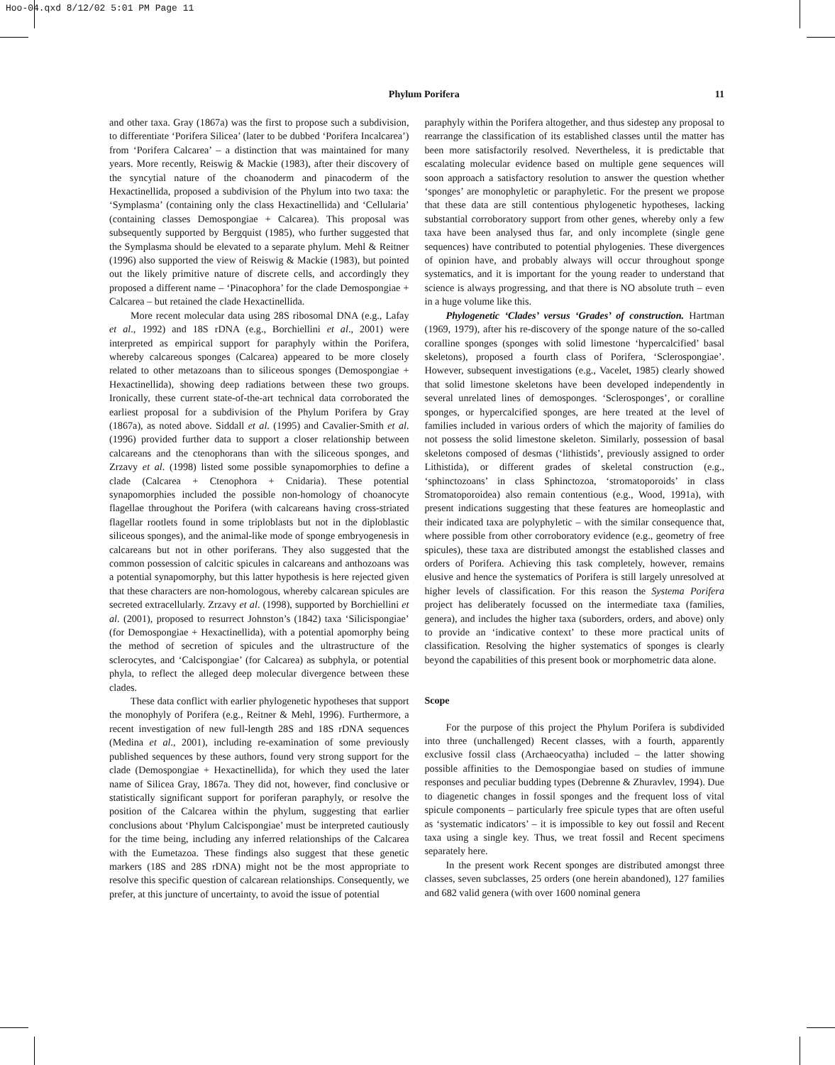Hoo-04.qxd 8/12/02 5:01 PM Page 11
Phylum Porifera 11
and other taxa. Gray (1867a) was the first to propose such a subdivision, to differentiate ‘Porifera Silicea’ (later to be dubbed ‘Porifera Incalcarea’) from ‘Porifera Calcarea’ – a distinction that was maintained for many years. More recently, Reiswig & Mackie (1983), after their discovery of the syncytial nature of the choanoderm and pinacoderm of the Hexactinellida, proposed a subdivision of the Phylum into two taxa: the ‘Symplasma’ (containing only the class Hexactinellida) and ‘Cellularia’ (containing classes Demospongiae + Calcarea). This proposal was subsequently supported by Bergquist (1985), who further suggested that the Symplasma should be elevated to a separate phylum. Mehl & Reitner (1996) also supported the view of Reiswig & Mackie (1983), but pointed out the likely primitive nature of discrete cells, and accordingly they proposed a different name – ‘Pinacophora’ for the clade Demospongiae + Calcarea – but retained the clade Hexactinellida.
More recent molecular data using 28S ribosomal DNA (e.g., Lafay et al., 1992) and 18S rDNA (e.g., Borchiellini et al., 2001) were interpreted as empirical support for paraphyly within the Porifera, whereby calcareous sponges (Calcarea) appeared to be more closely related to other metazoans than to siliceous sponges (Demospongiae + Hexactinellida), showing deep radiations between these two groups. Ironically, these current state-of-the-art technical data corroborated the earliest proposal for a subdivision of the Phylum Porifera by Gray (1867a), as noted above. Siddall et al. (1995) and Cavalier-Smith et al. (1996) provided further data to support a closer relationship between calcareans and the ctenophorans than with the siliceous sponges, and Zrzavy et al. (1998) listed some possible synapomorphies to define a clade (Calcarea + Ctenophora + Cnidaria). These potential synapomorphies included the possible non-homology of choanocyte flagellae throughout the Porifera (with calcareans having cross-striated flagellar rootlets found in some triploblasts but not in the diploblastic siliceous sponges), and the animal-like mode of sponge embryogenesis in calcareans but not in other poriferans. They also suggested that the common possession of calcitic spicules in calcareans and anthozoans was a potential synapomorphy, but this latter hypothesis is here rejected given that these characters are non-homologous, whereby calcarean spicules are secreted extracellularly. Zrzavy et al. (1998), supported by Borchiellini et al. (2001), proposed to resurrect Johnston’s (1842) taxa ‘Silicispongiae’ (for Demospongiae + Hexactinellida), with a potential apomorphy being the method of secretion of spicules and the ultrastructure of the sclerocytes, and ‘Calcispongiae’ (for Calcarea) as subphyla, or potential phyla, to reflect the alleged deep molecular divergence between these clades.
These data conflict with earlier phylogenetic hypotheses that support the monophyly of Porifera (e.g., Reitner & Mehl, 1996). Furthermore, a recent investigation of new full-length 28S and 18S rDNA sequences (Medina et al., 2001), including re-examination of some previously published sequences by these authors, found very strong support for the clade (Demospongiae + Hexactinellida), for which they used the later name of Silicea Gray, 1867a. They did not, however, find conclusive or statistically significant support for poriferan paraphyly, or resolve the position of the Calcarea within the phylum, suggesting that earlier conclusions about ‘Phylum Calcispongiae’ must be interpreted cautiously for the time being, including any inferred relationships of the Calcarea with the Eumetazoa. These findings also suggest that these genetic markers (18S and 28S rDNA) might not be the most appropriate to resolve this specific question of calcarean relationships. Consequently, we prefer, at this juncture of uncertainty, to avoid the issue of potential
paraphyly within the Porifera altogether, and thus sidestep any proposal to rearrange the classification of its established classes until the matter has been more satisfactorily resolved. Nevertheless, it is predictable that escalating molecular evidence based on multiple gene sequences will soon approach a satisfactory resolution to answer the question whether ‘sponges’ are monophyletic or paraphyletic. For the present we propose that these data are still contentious phylogenetic hypotheses, lacking substantial corroboratory support from other genes, whereby only a few taxa have been analysed thus far, and only incomplete (single gene sequences) have contributed to potential phylogenies. These divergences of opinion have, and probably always will occur throughout sponge systematics, and it is important for the young reader to understand that science is always progressing, and that there is NO absolute truth – even in a huge volume like this.
Phylogenetic ‘Clades’ versus ‘Grades’ of construction. Hartman (1969, 1979), after his re-discovery of the sponge nature of the so-called coralline sponges (sponges with solid limestone ‘hypercalcified’ basal skeletons), proposed a fourth class of Porifera, ‘Sclerospongiae’. However, subsequent investigations (e.g., Vacelet, 1985) clearly showed that solid limestone skeletons have been developed independently in several unrelated lines of demosponges. ‘Sclerosponges’, or coralline sponges, or hypercalcified sponges, are here treated at the level of families included in various orders of which the majority of families do not possess the solid limestone skeleton. Similarly, possession of basal skeletons composed of desmas (‘lithistids’, previously assigned to order Lithistida), or different grades of skeletal construction (e.g., ‘sphinctozoans’ in class Sphinctozoa, ‘stromatoporoids’ in class Stromatoporoidea) also remain contentious (e.g., Wood, 1991a), with present indications suggesting that these features are homeoplastic and their indicated taxa are polyphyletic – with the similar consequence that, where possible from other corroboratory evidence (e.g., geometry of free spicules), these taxa are distributed amongst the established classes and orders of Porifera. Achieving this task completely, however, remains elusive and hence the systematics of Porifera is still largely unresolved at higher levels of classification. For this reason the Systema Porifera project has deliberately focussed on the intermediate taxa (families, genera), and includes the higher taxa (suborders, orders, and above) only to provide an ‘indicative context’ to these more practical units of classification. Resolving the higher systematics of sponges is clearly beyond the capabilities of this present book or morphometric data alone.
Scope
For the purpose of this project the Phylum Porifera is subdivided into three (unchallenged) Recent classes, with a fourth, apparently exclusive fossil class (Archaeocyatha) included – the latter showing possible affinities to the Demospongiae based on studies of immune responses and peculiar budding types (Debrenne & Zhuravlev, 1994). Due to diagenetic changes in fossil sponges and the frequent loss of vital spicule components – particularly free spicule types that are often useful as ‘systematic indicators’ – it is impossible to key out fossil and Recent taxa using a single key. Thus, we treat fossil and Recent specimens separately here.
In the present work Recent sponges are distributed amongst three classes, seven subclasses, 25 orders (one herein abandoned), 127 families and 682 valid genera (with over 1600 nominal genera